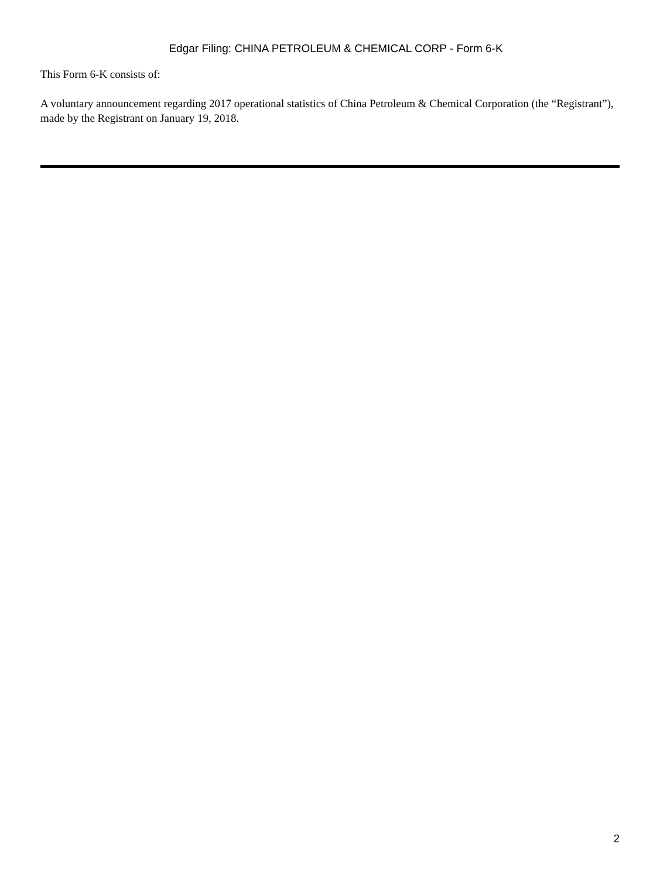Edgar Filing: CHINA PETROLEUM & CHEMICAL CORP - Form 6-K
This Form 6-K consists of:
A voluntary announcement regarding 2017 operational statistics of China Petroleum & Chemical Corporation (the “Registrant”), made by the Registrant on January 19, 2018.
2